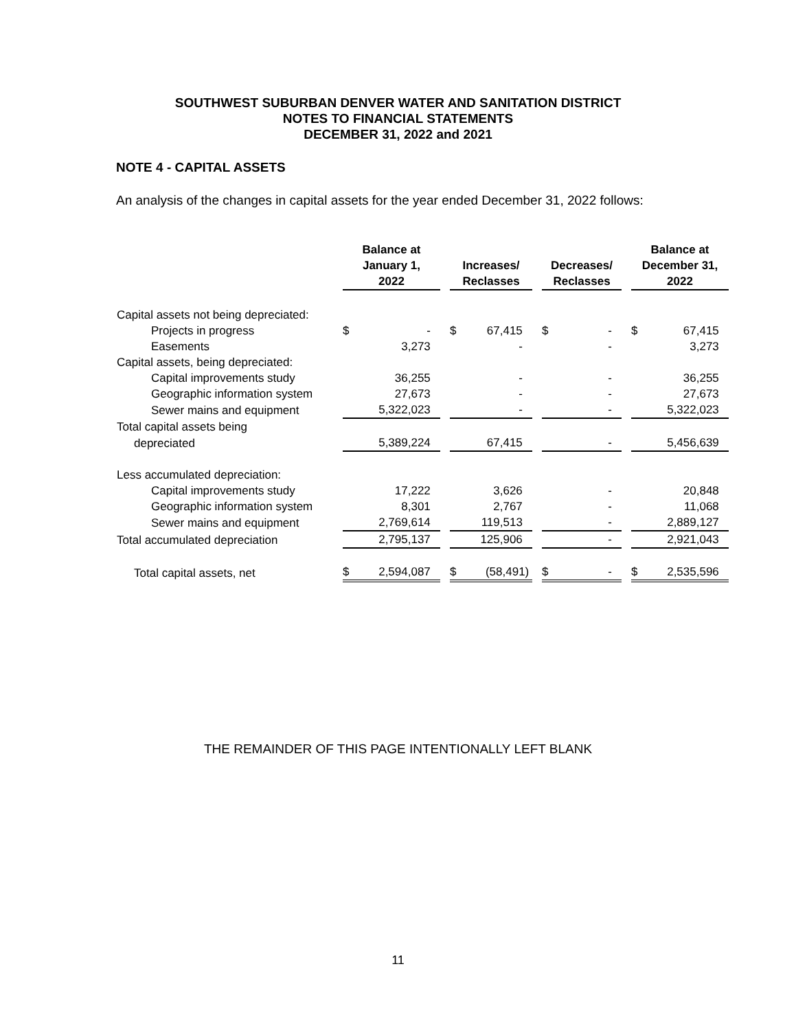SOUTHWEST SUBURBAN DENVER WATER AND SANITATION DISTRICT
NOTES TO FINANCIAL STATEMENTS
DECEMBER 31, 2022 and 2021
NOTE 4 - CAPITAL ASSETS
An analysis of the changes in capital assets for the year ended December 31, 2022 follows:
| | Balance at January 1, 2022 | Increases/ Reclasses | Decreases/ Reclasses | Balance at December 31, 2022 |
| Capital assets not being depreciated: | | | | |
| Projects in progress | $ - | $ 67,415 | $ - | $ 67,415 |
| Easements | 3,273 | - | - | 3,273 |
| Capital assets, being depreciated: | | | | |
| Capital improvements study | 36,255 | - | - | 36,255 |
| Geographic information system | 27,673 | - | - | 27,673 |
| Sewer mains and equipment | 5,322,023 | - | - | 5,322,023 |
| Total capital assets being | | | | |
| depreciated | 5,389,224 | 67,415 | - | 5,456,639 |
| Less accumulated depreciation: | | | | |
| Capital improvements study | 17,222 | 3,626 | - | 20,848 |
| Geographic information system | 8,301 | 2,767 | - | 11,068 |
| Sewer mains and equipment | 2,769,614 | 119,513 | - | 2,889,127 |
| Total accumulated depreciation | 2,795,137 | 125,906 | - | 2,921,043 |
| Total capital assets, net | $ 2,594,087 | $ (58,491) | $ - | $ 2,535,596 |
THE REMAINDER OF THIS PAGE INTENTIONALLY LEFT BLANK
11